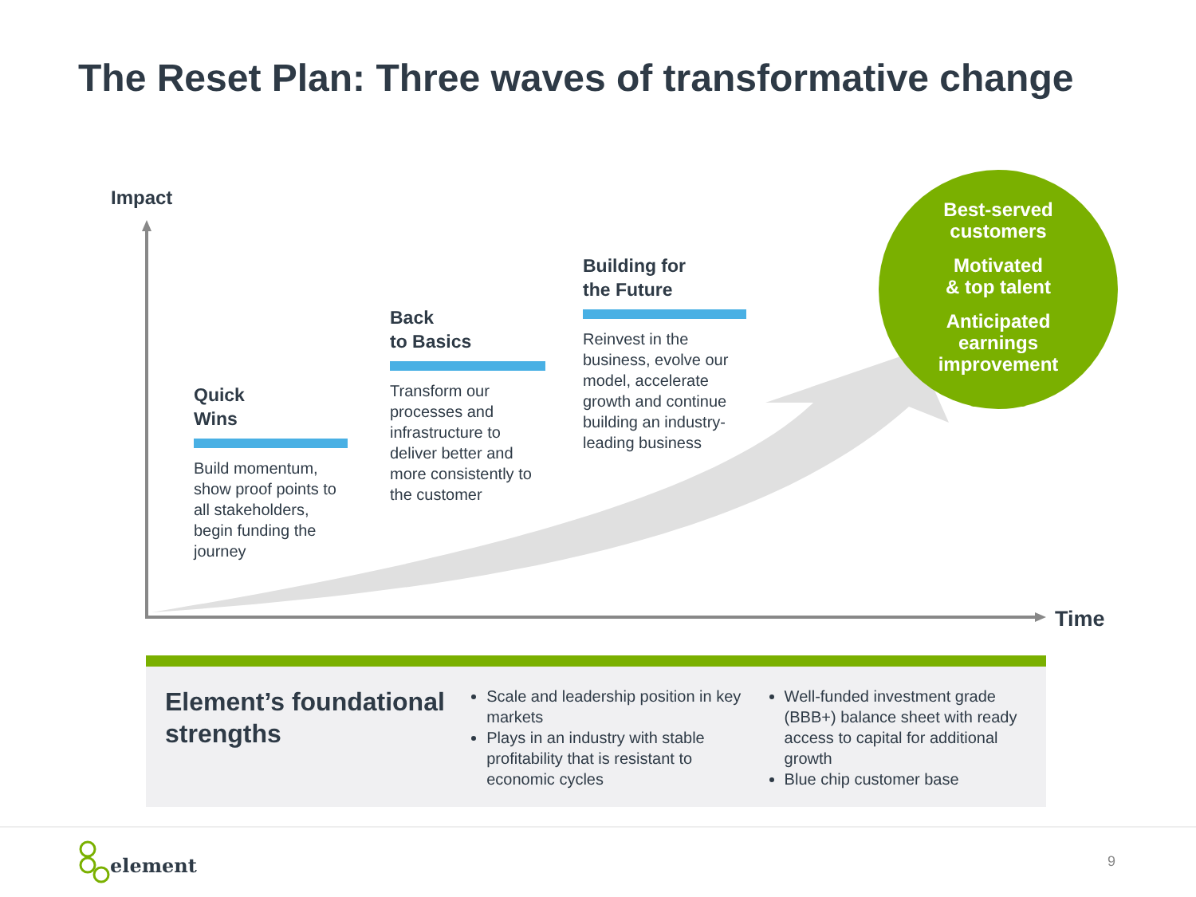The Reset Plan: Three waves of transformative change
Impact
Time
Quick
Wins
Build momentum, show proof points to all stakeholders, begin funding the journey
Back
to Basics
Transform our processes and infrastructure to deliver better and more consistently to the customer
Building for
the Future
Reinvest in the business, evolve our model, accelerate growth and continue building an industry-leading business
Best-served
customers
Motivated
& top talent
Anticipated
earnings
improvement
Element’s foundational strengths
Scale and leadership position in key markets
Plays in an industry with stable profitability that is resistant to economic cycles
Well-funded investment grade (BBB+) balance sheet with ready access to capital for additional growth
Blue chip customer base
element 9